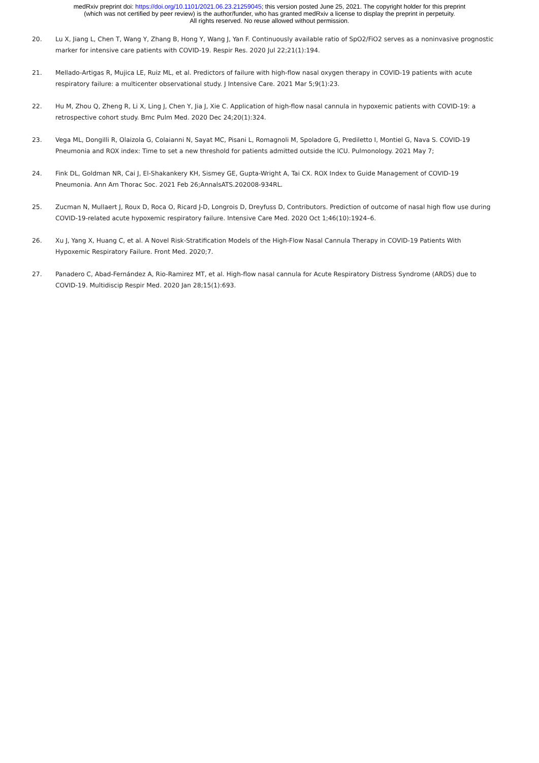medRxiv preprint doi: https://doi.org/10.1101/2021.06.23.21259045; this version posted June 25, 2021. The copyright holder for this preprint
(which was not certified by peer review) is the author/funder, who has granted medRxiv a license to display the preprint in perpetuity.
All rights reserved. No reuse allowed without permission.
20. Lu X, Jiang L, Chen T, Wang Y, Zhang B, Hong Y, Wang J, Yan F. Continuously available ratio of SpO2/FiO2 serves as a noninvasive prognostic marker for intensive care patients with COVID-19. Respir Res. 2020 Jul 22;21(1):194.
21. Mellado-Artigas R, Mujica LE, Ruiz ML, et al. Predictors of failure with high-flow nasal oxygen therapy in COVID-19 patients with acute respiratory failure: a multicenter observational study. J Intensive Care. 2021 Mar 5;9(1):23.
22. Hu M, Zhou Q, Zheng R, Li X, Ling J, Chen Y, Jia J, Xie C. Application of high-flow nasal cannula in hypoxemic patients with COVID-19: a retrospective cohort study. Bmc Pulm Med. 2020 Dec 24;20(1):324.
23. Vega ML, Dongilli R, Olaizola G, Colaianni N, Sayat MC, Pisani L, Romagnoli M, Spoladore G, Prediletto I, Montiel G, Nava S. COVID-19 Pneumonia and ROX index: Time to set a new threshold for patients admitted outside the ICU. Pulmonology. 2021 May 7;
24. Fink DL, Goldman NR, Cai J, El-Shakankery KH, Sismey GE, Gupta-Wright A, Tai CX. ROX Index to Guide Management of COVID-19 Pneumonia. Ann Am Thorac Soc. 2021 Feb 26;AnnalsATS.202008-934RL.
25. Zucman N, Mullaert J, Roux D, Roca O, Ricard J-D, Longrois D, Dreyfuss D, Contributors. Prediction of outcome of nasal high flow use during COVID-19-related acute hypoxemic respiratory failure. Intensive Care Med. 2020 Oct 1;46(10):1924–6.
26. Xu J, Yang X, Huang C, et al. A Novel Risk-Stratification Models of the High-Flow Nasal Cannula Therapy in COVID-19 Patients With Hypoxemic Respiratory Failure. Front Med. 2020;7.
27. Panadero C, Abad-Fernández A, Rio-Ramirez MT, et al. High-flow nasal cannula for Acute Respiratory Distress Syndrome (ARDS) due to COVID-19. Multidiscip Respir Med. 2020 Jan 28;15(1):693.